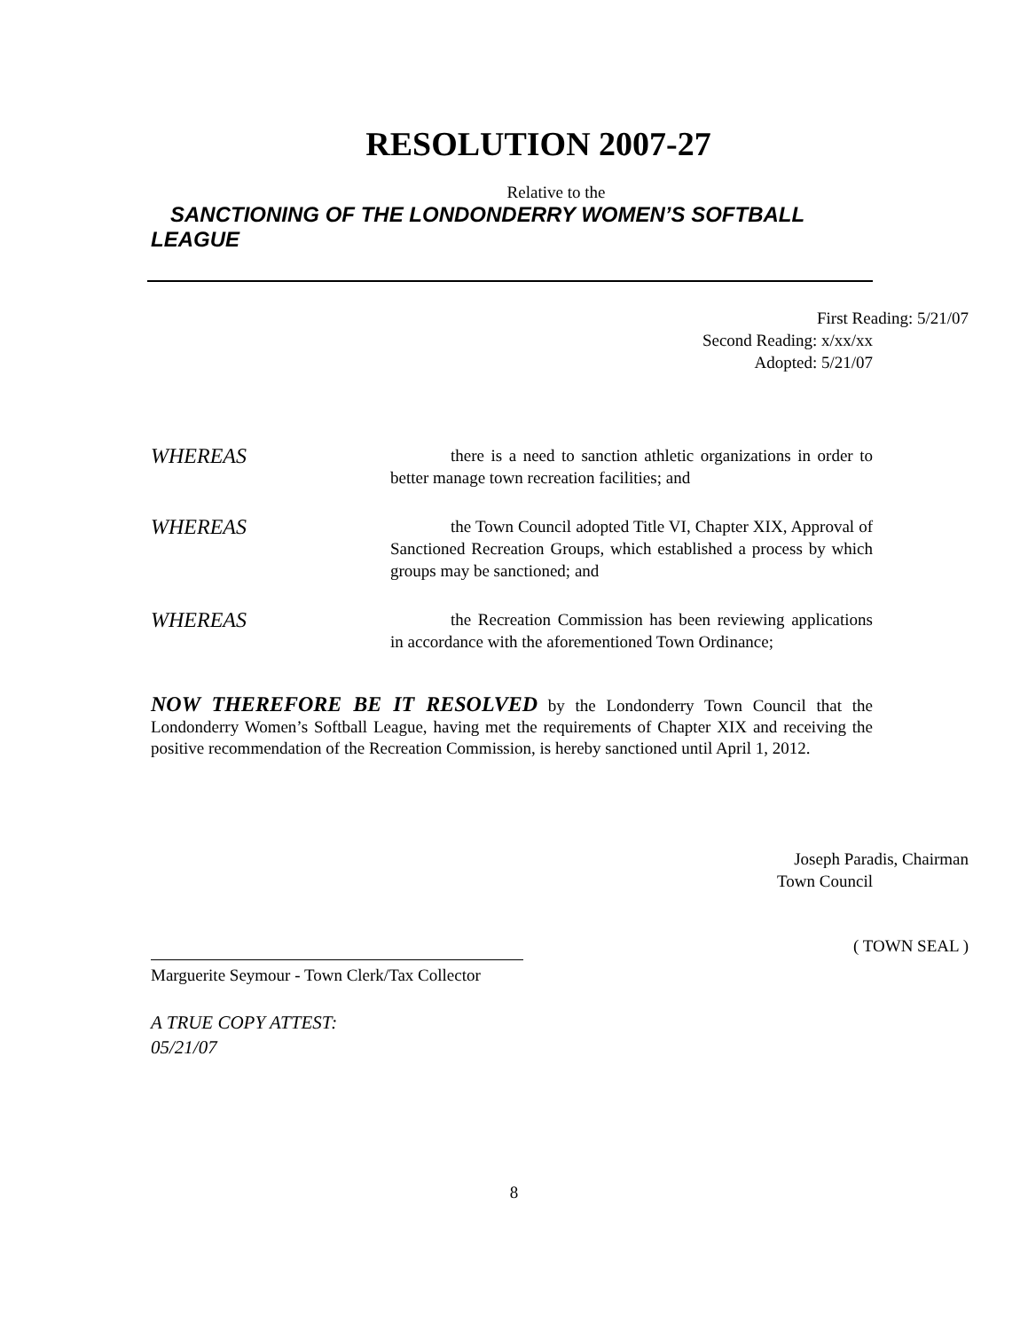RESOLUTION 2007-27
Relative to the
SANCTIONING OF THE LONDONDERRY WOMEN’S SOFTBALL
LEAGUE
First Reading: 5/21/07
Second Reading: x/xx/xx
Adopted: 5/21/07
WHEREAS
there is a need to sanction athletic organizations in order to better manage town recreation facilities; and
WHEREAS
the Town Council adopted Title VI, Chapter XIX, Approval of Sanctioned Recreation Groups, which established a process by which groups may be sanctioned; and
WHEREAS
the Recreation Commission has been reviewing applications in accordance with the aforementioned Town Ordinance;
NOW THEREFORE BE IT RESOLVED by the Londonderry Town Council that the Londonderry Women’s Softball League, having met the requirements of Chapter XIX and receiving the positive recommendation of the Recreation Commission, is hereby sanctioned until April 1, 2012.
Joseph Paradis, Chairman
Town Council
Marguerite Seymour - Town Clerk/Tax Collector
( TOWN SEAL )
A TRUE COPY ATTEST:
05/21/07
8